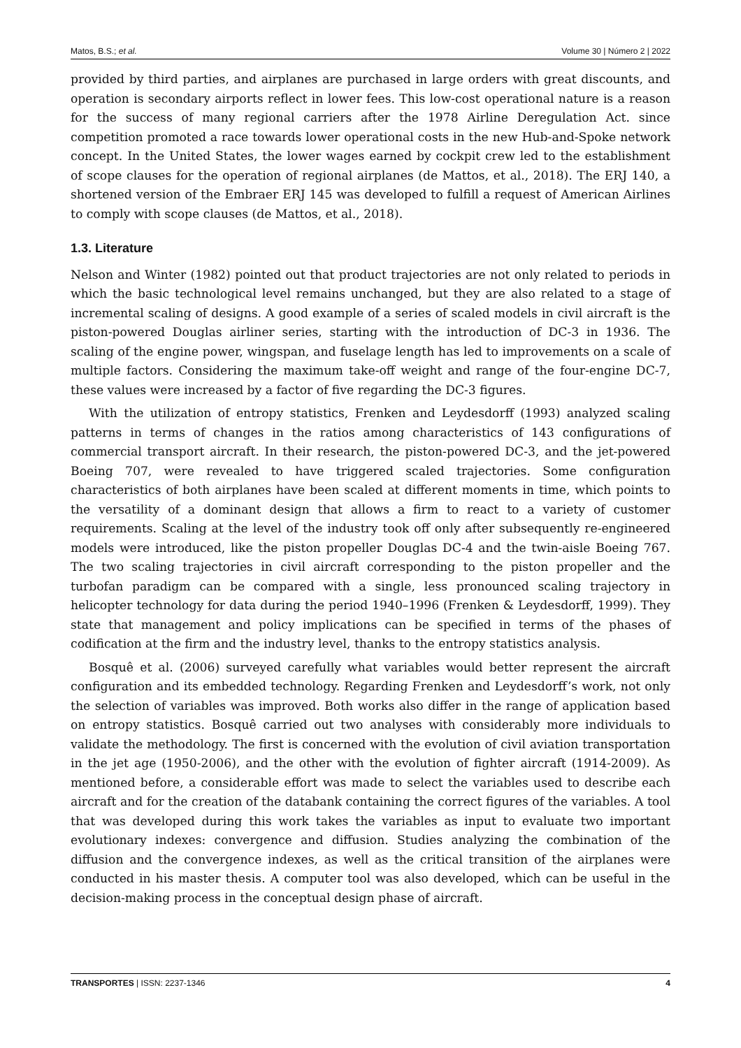Matos, B.S.; et al. Volume 30 | Número 2 | 2022
provided by third parties, and airplanes are purchased in large orders with great discounts, and operation is secondary airports reflect in lower fees. This low-cost operational nature is a reason for the success of many regional carriers after the 1978 Airline Deregulation Act. since competition promoted a race towards lower operational costs in the new Hub-and-Spoke network concept. In the United States, the lower wages earned by cockpit crew led to the establishment of scope clauses for the operation of regional airplanes (de Mattos, et al., 2018). The ERJ 140, a shortened version of the Embraer ERJ 145 was developed to fulfill a request of American Airlines to comply with scope clauses (de Mattos, et al., 2018).
1.3. Literature
Nelson and Winter (1982) pointed out that product trajectories are not only related to periods in which the basic technological level remains unchanged, but they are also related to a stage of incremental scaling of designs. A good example of a series of scaled models in civil aircraft is the piston-powered Douglas airliner series, starting with the introduction of DC-3 in 1936. The scaling of the engine power, wingspan, and fuselage length has led to improvements on a scale of multiple factors. Considering the maximum take-off weight and range of the four-engine DC-7, these values were increased by a factor of five regarding the DC-3 figures.
With the utilization of entropy statistics, Frenken and Leydesdorff (1993) analyzed scaling patterns in terms of changes in the ratios among characteristics of 143 configurations of commercial transport aircraft. In their research, the piston-powered DC-3, and the jet-powered Boeing 707, were revealed to have triggered scaled trajectories. Some configuration characteristics of both airplanes have been scaled at different moments in time, which points to the versatility of a dominant design that allows a firm to react to a variety of customer requirements. Scaling at the level of the industry took off only after subsequently re-engineered models were introduced, like the piston propeller Douglas DC-4 and the twin-aisle Boeing 767. The two scaling trajectories in civil aircraft corresponding to the piston propeller and the turbofan paradigm can be compared with a single, less pronounced scaling trajectory in helicopter technology for data during the period 1940–1996 (Frenken & Leydesdorff, 1999). They state that management and policy implications can be specified in terms of the phases of codification at the firm and the industry level, thanks to the entropy statistics analysis.
Bosquê et al. (2006) surveyed carefully what variables would better represent the aircraft configuration and its embedded technology. Regarding Frenken and Leydesdorff’s work, not only the selection of variables was improved. Both works also differ in the range of application based on entropy statistics. Bosquê carried out two analyses with considerably more individuals to validate the methodology. The first is concerned with the evolution of civil aviation transportation in the jet age (1950-2006), and the other with the evolution of fighter aircraft (1914-2009). As mentioned before, a considerable effort was made to select the variables used to describe each aircraft and for the creation of the databank containing the correct figures of the variables. A tool that was developed during this work takes the variables as input to evaluate two important evolutionary indexes: convergence and diffusion. Studies analyzing the combination of the diffusion and the convergence indexes, as well as the critical transition of the airplanes were conducted in his master thesis. A computer tool was also developed, which can be useful in the decision-making process in the conceptual design phase of aircraft.
TRANSPORTES | ISSN: 2237-1346 4